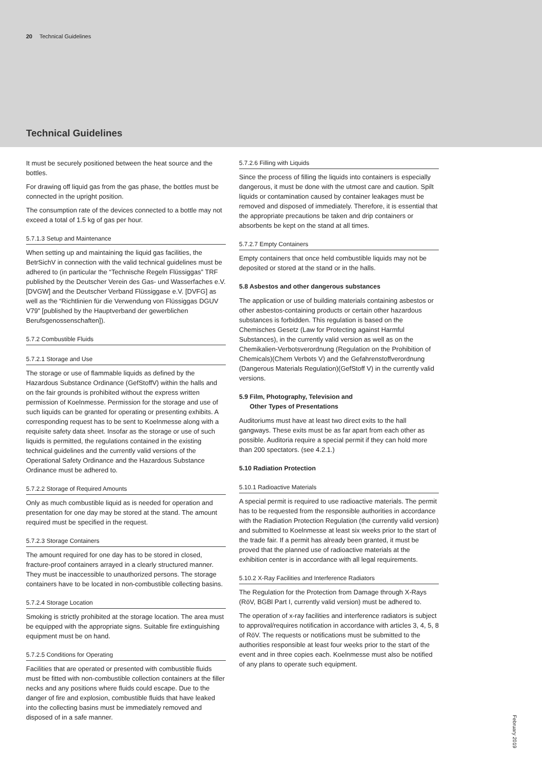20 Technical Guidelines
Technical Guidelines
It must be securely positioned between the heat source and the bottles.
For drawing off liquid gas from the gas phase, the bottles must be connected in the upright position.
The consumption rate of the devices connected to a bottle may not exceed a total of 1.5 kg of gas per hour.
5.7.1.3 Setup and Maintenance
When setting up and maintaining the liquid gas facilities, the BetrSichV in connection with the valid technical guidelines must be adhered to (in particular the “Technische Regeln Flüssiggas” TRF published by the Deutscher Verein des Gas- und Wasserfaches e.V. [DVGW] and the Deutscher Verband Flüssiggase e.V. [DVFG] as well as the “Richtlinien für die Verwendung von Flüssiggas DGUV V79” [published by the Hauptverband der gewerblichen Berufsgenossenschaften]).
5.7.2 Combustible Fluids
5.7.2.1 Storage and Use
The storage or use of flammable liquids as defined by the Hazardous Substance Ordinance (GefStoffV) within the halls and on the fair grounds is prohibited without the express written permission of Koelnmesse. Permission for the storage and use of such liquids can be granted for operating or presenting exhibits. A corresponding request has to be sent to Koelnmesse along with a requisite safety data sheet. Insofar as the storage or use of such liquids is permitted, the regulations contained in the existing technical guidelines and the currently valid versions of the Operational Safety Ordinance and the Hazardous Substance Ordinance must be adhered to.
5.7.2.2 Storage of Required Amounts
Only as much combustible liquid as is needed for operation and presentation for one day may be stored at the stand. The amount required must be specified in the request.
5.7.2.3 Storage Containers
The amount required for one day has to be stored in closed, fracture-proof containers arrayed in a clearly structured manner. They must be inaccessible to unauthorized persons. The storage containers have to be located in non-combustible collecting basins.
5.7.2.4 Storage Location
Smoking is strictly prohibited at the storage location. The area must be equipped with the appropriate signs. Suitable fire extinguishing equipment must be on hand.
5.7.2.5 Conditions for Operating
Facilities that are operated or presented with combustible fluids must be fitted with non-combustible collection containers at the filler necks and any positions where fluids could escape. Due to the danger of fire and explosion, combustible fluids that have leaked into the collecting basins must be immediately removed and disposed of in a safe manner.
5.7.2.6 Filling with Liquids
Since the process of filling the liquids into containers is especially dangerous, it must be done with the utmost care and caution. Spilt liquids or contamination caused by container leakages must be removed and disposed of immediately. Therefore, it is essential that the appropriate precautions be taken and drip containers or absorbents be kept on the stand at all times.
5.7.2.7 Empty Containers
Empty containers that once held combustible liquids may not be deposited or stored at the stand or in the halls.
5.8 Asbestos and other dangerous substances
The application or use of building materials containing asbestos or other asbestos-containing products or certain other hazardous substances is forbidden. This regulation is based on the Chemisches Gesetz (Law for Protecting against Harmful Substances), in the currently valid version as well as on the Chemikalien-Verbotsverordnung (Regulation on the Prohibition of Chemicals)(Chem Verbots V) and the Gefahrenstoffverordnung (Dangerous Materials Regulation)(GefStoff V) in the currently valid versions.
5.9 Film, Photography, Television and
Other Types of Presentations
Auditoriums must have at least two direct exits to the hall gangways. These exits must be as far apart from each other as possible. Auditoria require a special permit if they can hold more than 200 spectators. (see 4.2.1.)
5.10 Radiation Protection
5.10.1 Radioactive Materials
A special permit is required to use radioactive materials. The permit has to be requested from the responsible authorities in accordance with the Radiation Protection Regulation (the currently valid version) and submitted to Koelnmesse at least six weeks prior to the start of the trade fair. If a permit has already been granted, it must be proved that the planned use of radioactive materials at the exhibition center is in accordance with all legal requirements.
5.10.2 X-Ray Facilities and Interference Radiators
The Regulation for the Protection from Damage through X-Rays (RöV, BGBl Part I, currently valid version) must be adhered to.
The operation of x-ray facilities and interference radiators is subject to approval/requires notification in accordance with articles 3, 4, 5, 8 of RöV. The requests or notifications must be submitted to the authorities responsible at least four weeks prior to the start of the event and in three copies each. Koelnmesse must also be notified of any plans to operate such equipment.
February 2019